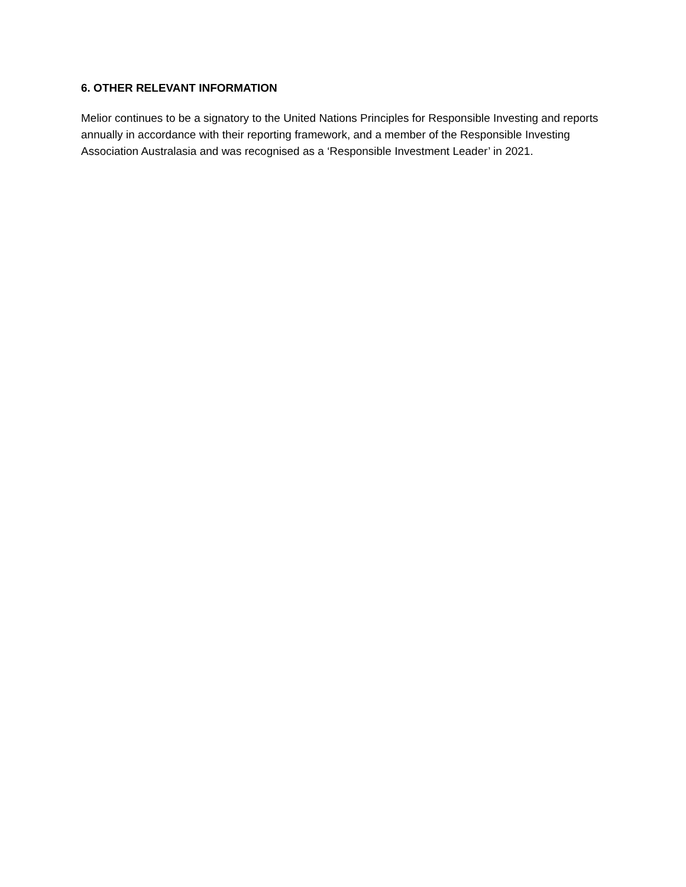6. OTHER RELEVANT INFORMATION
Melior continues to be a signatory to the United Nations Principles for Responsible Investing and reports annually in accordance with their reporting framework, and a member of the Responsible Investing Association Australasia and was recognised as a ‘Responsible Investment Leader’ in 2021.